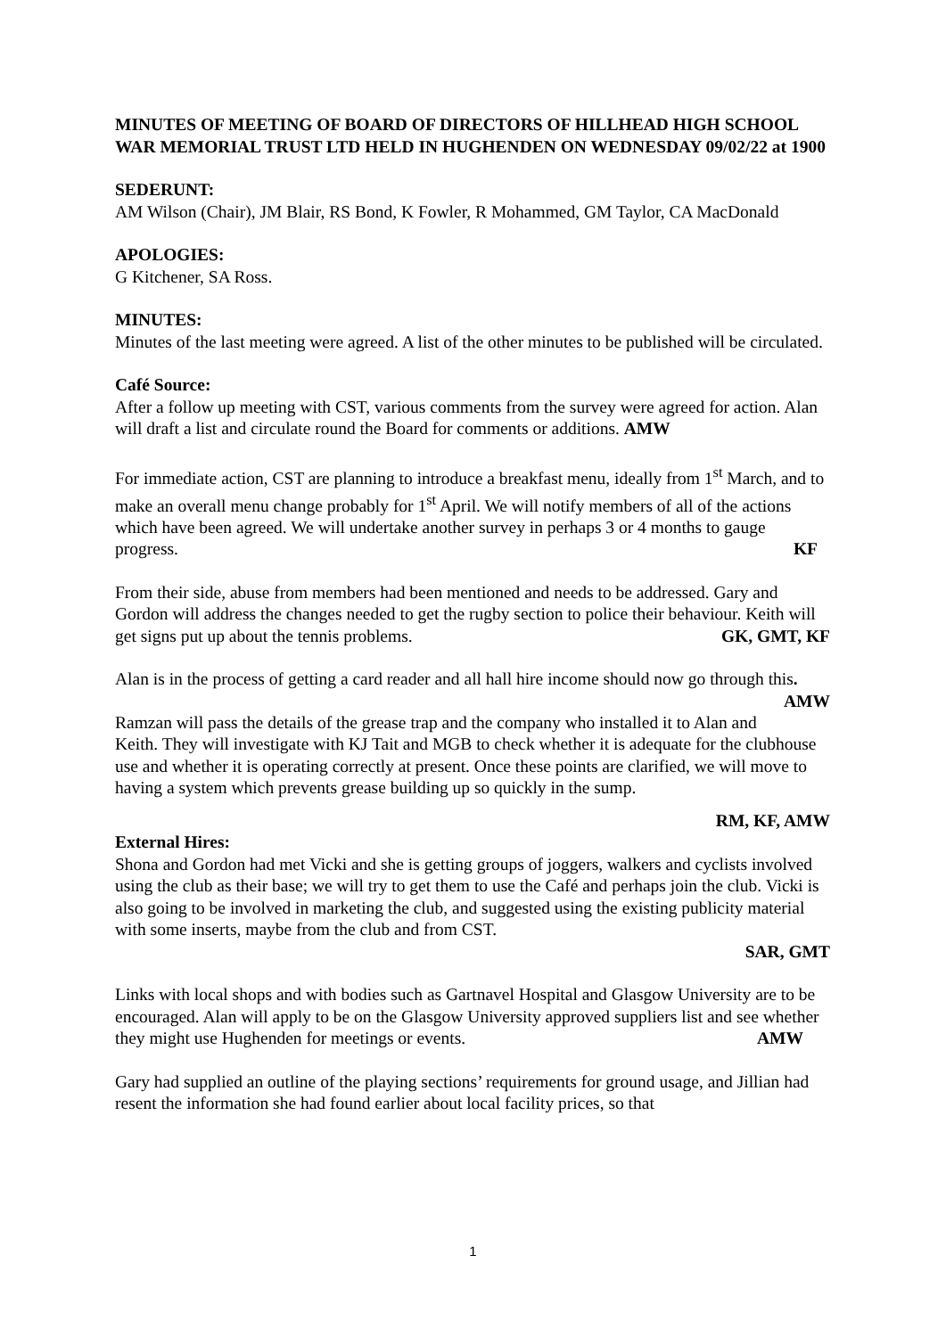MINUTES OF MEETING OF BOARD OF DIRECTORS OF HILLHEAD HIGH SCHOOL WAR MEMORIAL TRUST LTD HELD IN HUGHENDEN ON WEDNESDAY 09/02/22 at 1900
SEDERUNT:
AM Wilson (Chair), JM Blair, RS Bond, K Fowler, R Mohammed, GM Taylor, CA MacDonald
APOLOGIES:
G Kitchener, SA Ross.
MINUTES:
Minutes of the last meeting were agreed. A list of the other minutes to be published will be circulated.
Café Source:
After a follow up meeting with CST, various comments from the survey were agreed for action. Alan will draft a list and circulate round the Board for comments or additions. AMW
For immediate action, CST are planning to introduce a breakfast menu, ideally from 1<sup>st</sup> March, and to make an overall menu change probably for 1<sup>st</sup> April. We will notify members of all of the actions which have been agreed. We will undertake another survey in perhaps 3 or 4 months to gauge progress. KF
From their side, abuse from members had been mentioned and needs to be addressed. Gary and Gordon will address the changes needed to get the rugby section to police their behaviour. Keith will get signs put up about the tennis problems. GK, GMT, KF
Alan is in the process of getting a card reader and all hall hire income should now go through this. AMW
Ramzan will pass the details of the grease trap and the company who installed it to Alan and Keith. They will investigate with KJ Tait and MGB to check whether it is adequate for the clubhouse use and whether it is operating correctly at present. Once these points are clarified, we will move to having a system which prevents grease building up so quickly in the sump.
RM, KF, AMW
External Hires:
Shona and Gordon had met Vicki and she is getting groups of joggers, walkers and cyclists involved using the club as their base; we will try to get them to use the Café and perhaps join the club. Vicki is also going to be involved in marketing the club, and suggested using the existing publicity material with some inserts, maybe from the club and from CST.
SAR, GMT
Links with local shops and with bodies such as Gartnavel Hospital and Glasgow University are to be encouraged. Alan will apply to be on the Glasgow University approved suppliers list and see whether they might use Hughenden for meetings or events. AMW
Gary had supplied an outline of the playing sections’ requirements for ground usage, and Jillian had resent the information she had found earlier about local facility prices, so that
1